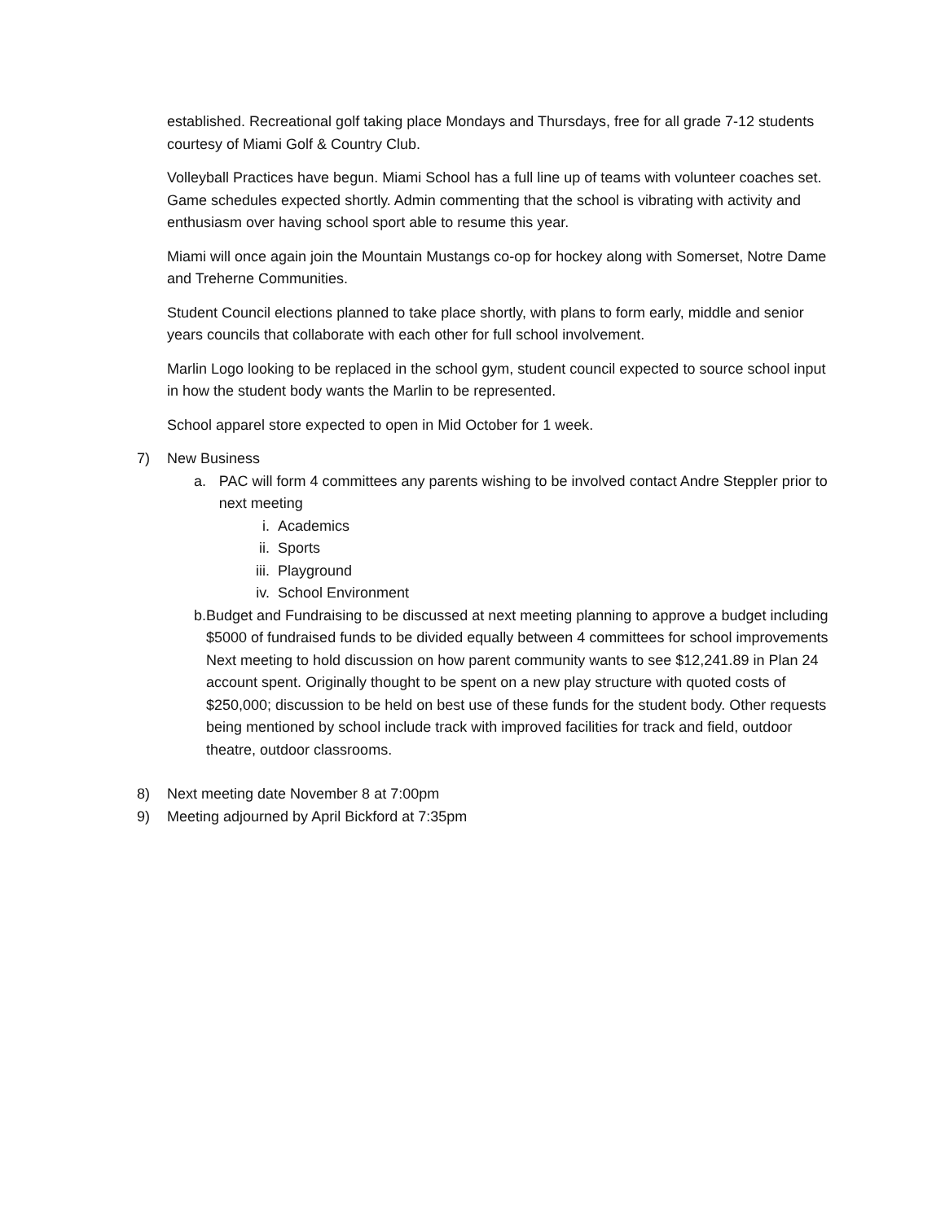established. Recreational golf taking place Mondays and Thursdays, free for all grade 7-12 students courtesy of Miami Golf & Country Club.
Volleyball Practices have begun. Miami School has a full line up of teams with volunteer coaches set. Game schedules expected shortly. Admin commenting that the school is vibrating with activity and enthusiasm over having school sport able to resume this year.
Miami will once again join the Mountain Mustangs co-op for hockey along with Somerset, Notre Dame and Treherne Communities.
Student Council elections planned to take place shortly, with plans to form early, middle and senior years councils that collaborate with each other for full school involvement.
Marlin Logo looking to be replaced in the school gym, student council expected to source school input in how the student body wants the Marlin to be represented.
School apparel store expected to open in Mid October for 1 week.
7) New Business
a. PAC will form 4 committees any parents wishing to be involved contact Andre Steppler prior to next meeting
i. Academics
ii. Sports
iii. Playground
iv. School Environment
b. Budget and Fundraising to be discussed at next meeting planning to approve a budget including $5000 of fundraised funds to be divided equally between 4 committees for school improvements
Next meeting to hold discussion on how parent community wants to see $12,241.89 in Plan 24 account spent. Originally thought to be spent on a new play structure with quoted costs of $250,000; discussion to be held on best use of these funds for the student body. Other requests being mentioned by school include track with improved facilities for track and field, outdoor theatre, outdoor classrooms.
8) Next meeting date November 8 at 7:00pm
9) Meeting adjourned by April Bickford at 7:35pm